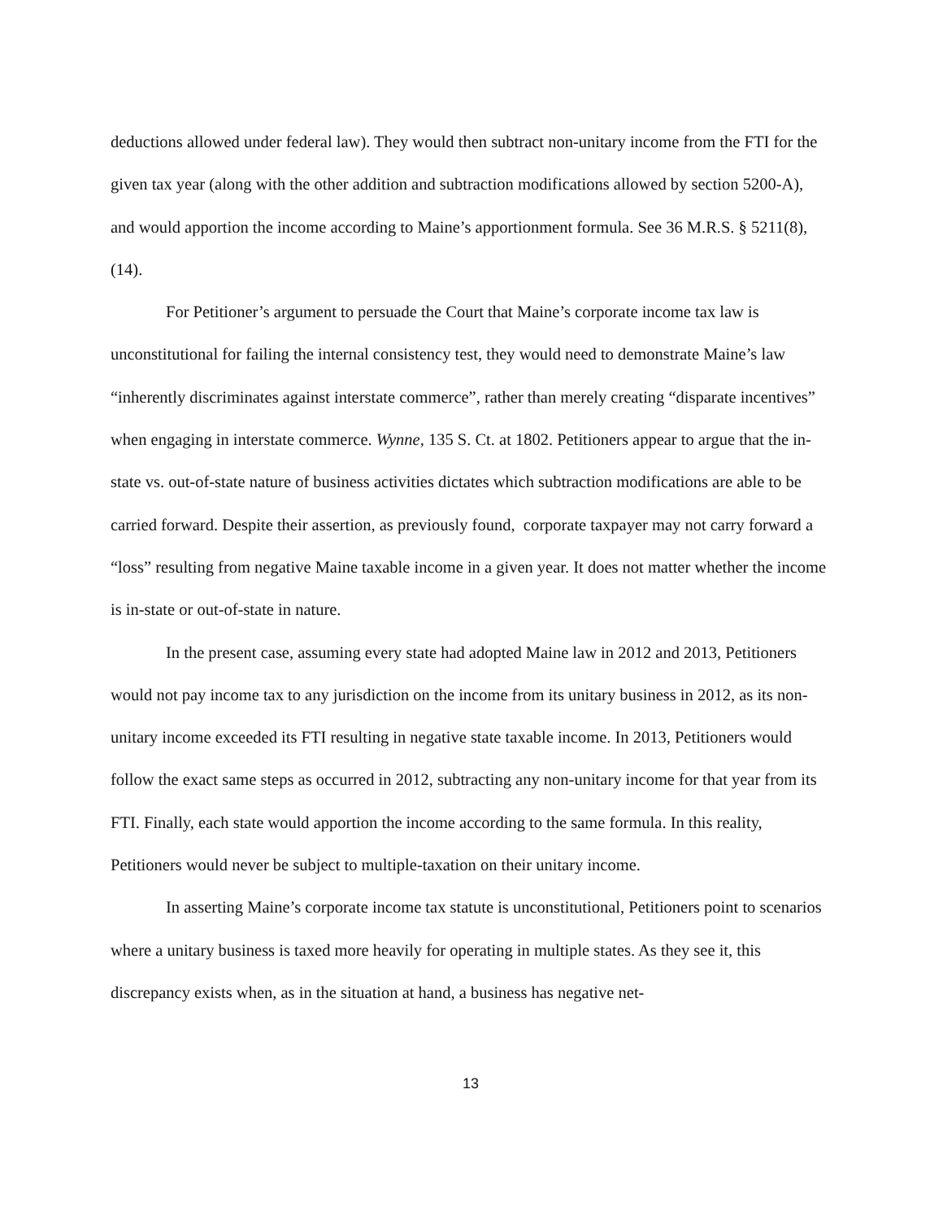deductions allowed under federal law). They would then subtract non-unitary income from the FTI for the given tax year (along with the other addition and subtraction modifications allowed by section 5200-A), and would apportion the income according to Maine’s apportionment formula. See 36 M.R.S. § 5211(8), (14).
For Petitioner’s argument to persuade the Court that Maine’s corporate income tax law is unconstitutional for failing the internal consistency test, they would need to demonstrate Maine’s law “inherently discriminates against interstate commerce”, rather than merely creating “disparate incentives” when engaging in interstate commerce. Wynne, 135 S. Ct. at 1802. Petitioners appear to argue that the in-state vs. out-of-state nature of business activities dictates which subtraction modifications are able to be carried forward. Despite their assertion, as previously found, corporate taxpayer may not carry forward a “loss” resulting from negative Maine taxable income in a given year. It does not matter whether the income is in-state or out-of-state in nature.
In the present case, assuming every state had adopted Maine law in 2012 and 2013, Petitioners would not pay income tax to any jurisdiction on the income from its unitary business in 2012, as its non-unitary income exceeded its FTI resulting in negative state taxable income. In 2013, Petitioners would follow the exact same steps as occurred in 2012, subtracting any non-unitary income for that year from its FTI. Finally, each state would apportion the income according to the same formula. In this reality, Petitioners would never be subject to multiple-taxation on their unitary income.
In asserting Maine’s corporate income tax statute is unconstitutional, Petitioners point to scenarios where a unitary business is taxed more heavily for operating in multiple states. As they see it, this discrepancy exists when, as in the situation at hand, a business has negative net-
13